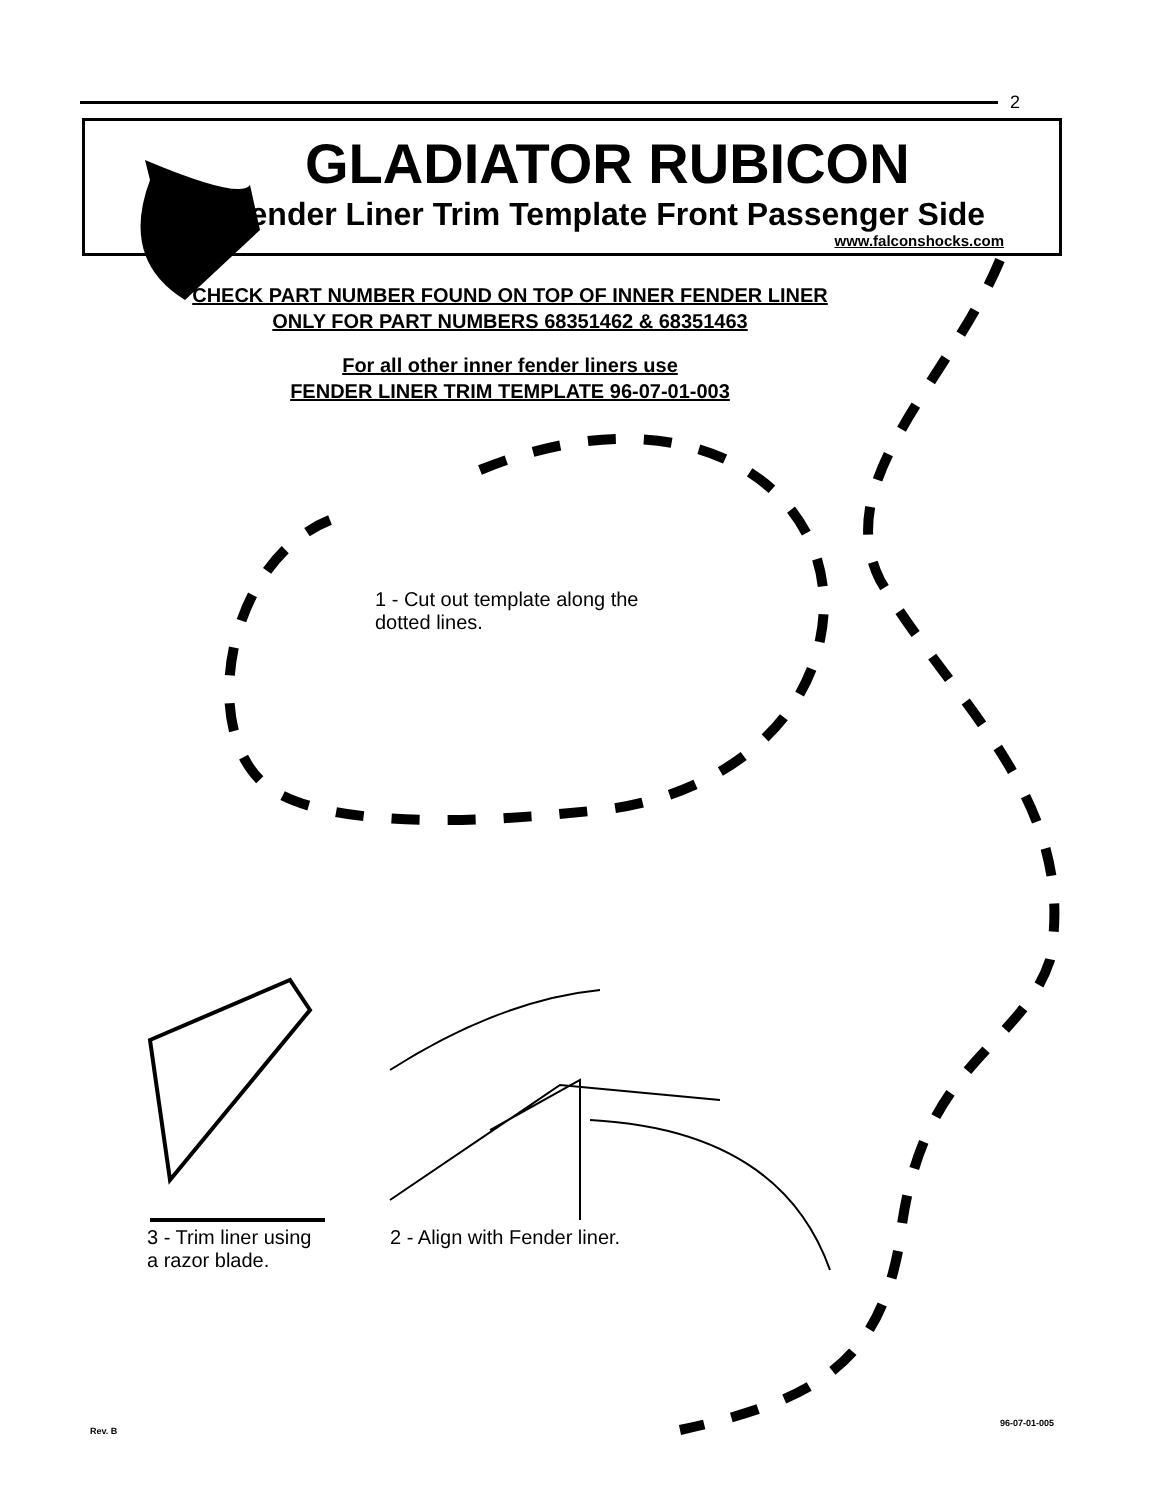2
GLADIATOR RUBICON
Fender Liner Trim Template Front Passenger Side
www.falconshocks.com
CHECK PART NUMBER FOUND ON TOP OF INNER FENDER LINER
ONLY FOR PART NUMBERS 68351462 & 68351463
For all other inner fender liners use
FENDER LINER TRIM TEMPLATE 96-07-01-003
1 - Cut out template along the
dotted lines.
3 - Trim liner using
a razor blade.
2 - Align with Fender liner.
Rev. B
96-07-01-005